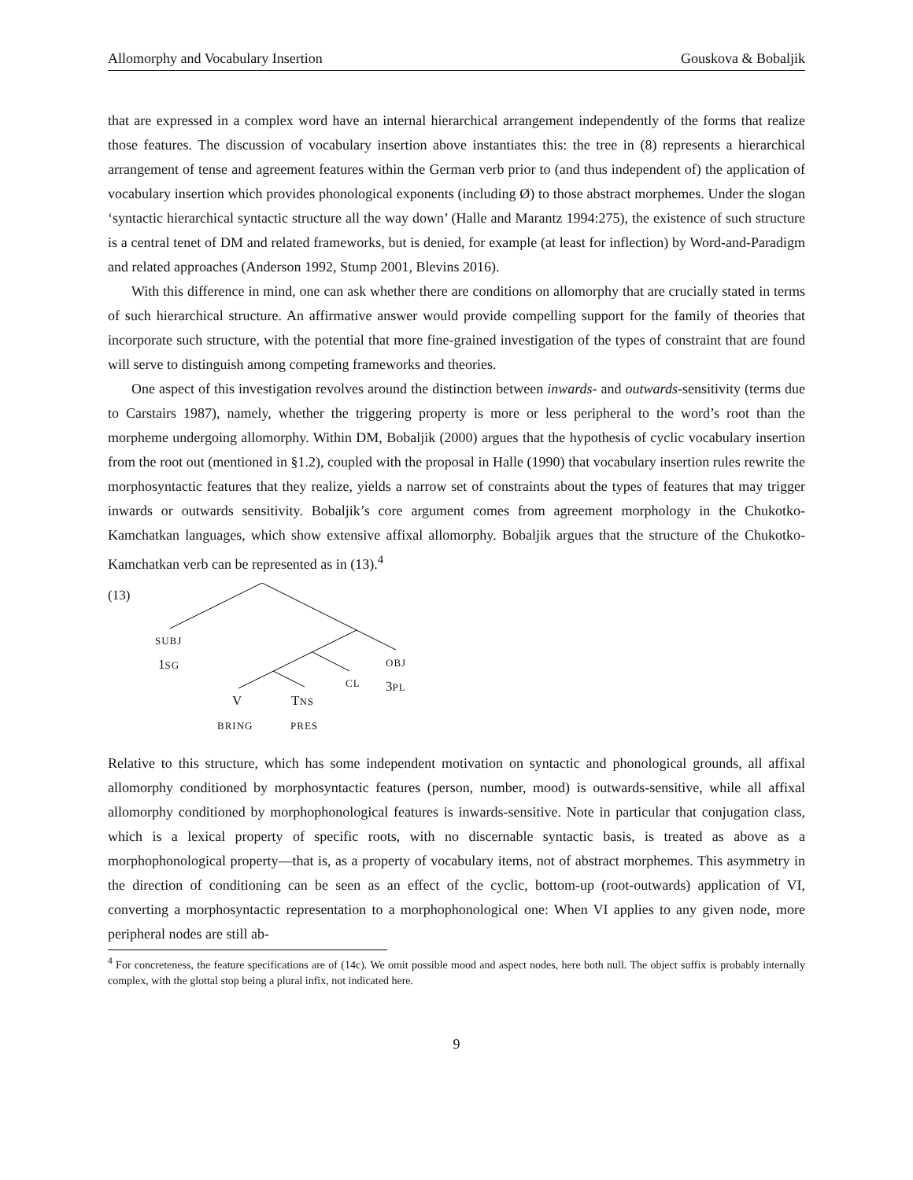Allomorphy and Vocabulary Insertion Gouskova & Bobaljik
that are expressed in a complex word have an internal hierarchical arrangement independently of the forms that realize those features. The discussion of vocabulary insertion above instantiates this: the tree in (8) represents a hierarchical arrangement of tense and agreement features within the German verb prior to (and thus independent of) the application of vocabulary insertion which provides phonological exponents (including Ø) to those abstract morphemes. Under the slogan ‘syntactic hierarchical syntactic structure all the way down’ (Halle and Marantz 1994:275), the existence of such structure is a central tenet of DM and related frameworks, but is denied, for example (at least for inflection) by Word-and-Paradigm and related approaches (Anderson 1992, Stump 2001, Blevins 2016).
With this difference in mind, one can ask whether there are conditions on allomorphy that are crucially stated in terms of such hierarchical structure. An affirmative answer would provide compelling support for the family of theories that incorporate such structure, with the potential that more fine-grained investigation of the types of constraint that are found will serve to distinguish among competing frameworks and theories.
One aspect of this investigation revolves around the distinction between inwards- and outwards-sensitivity (terms due to Carstairs 1987), namely, whether the triggering property is more or less peripheral to the word’s root than the morpheme undergoing allomorphy. Within DM, Bobaljik (2000) argues that the hypothesis of cyclic vocabulary insertion from the root out (mentioned in §1.2), coupled with the proposal in Halle (1990) that vocabulary insertion rules rewrite the morphosyntactic features that they realize, yields a narrow set of constraints about the types of features that may trigger inwards or outwards sensitivity. Bobaljik’s core argument comes from agreement morphology in the Chukotko-Kamchatkan languages, which show extensive affixal allomorphy. Bobaljik argues that the structure of the Chukotko-Kamchatkan verb can be represented as in (13).<sup>4</sup>
(13)
SUBJ
1SG OBJ
CL 3PL
V TNS
BRING PRES
Relative to this structure, which has some independent motivation on syntactic and phonological grounds, all affixal allomorphy conditioned by morphosyntactic features (person, number, mood) is outwards-sensitive, while all affixal allomorphy conditioned by morphophonological features is inwards-sensitive. Note in particular that conjugation class, which is a lexical property of specific roots, with no discernable syntactic basis, is treated as above as a morphophonological property—that is, as a property of vocabulary items, not of abstract morphemes. This asymmetry in the direction of conditioning can be seen as an effect of the cyclic, bottom-up (root-outwards) application of VI, converting a morphosyntactic representation to a morphophonological one: When VI applies to any given node, more peripheral nodes are still ab-
<sup>4</sup> For concreteness, the feature specifications are of (14c). We omit possible mood and aspect nodes, here both null. The object suffix is probably internally complex, with the glottal stop being a plural infix, not indicated here.
9